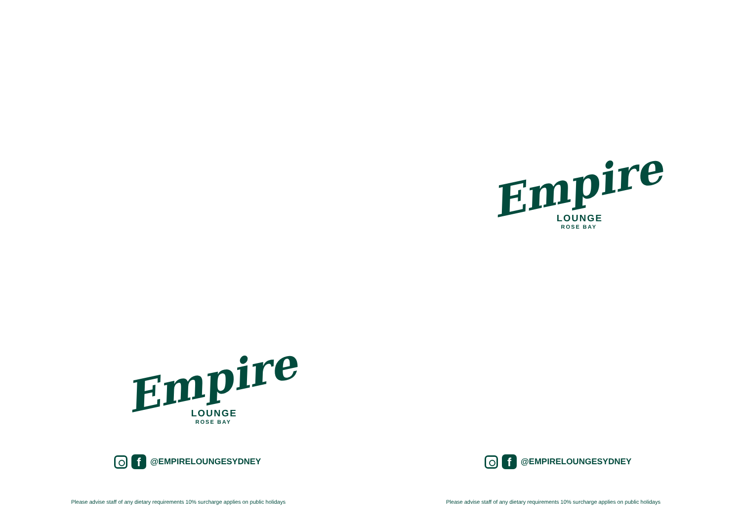Empire
LOUNGE
ROSE BAY
f
@EMPIRELOUNGESYDNEY
Please advise staff of any dietary requirements 10% surcharge applies on public holidays
Empire
LOUNGE
ROSE BAY
f
@EMPIRELOUNGESYDNEY
Please advise staff of any dietary requirements 10% surcharge applies on public holidays